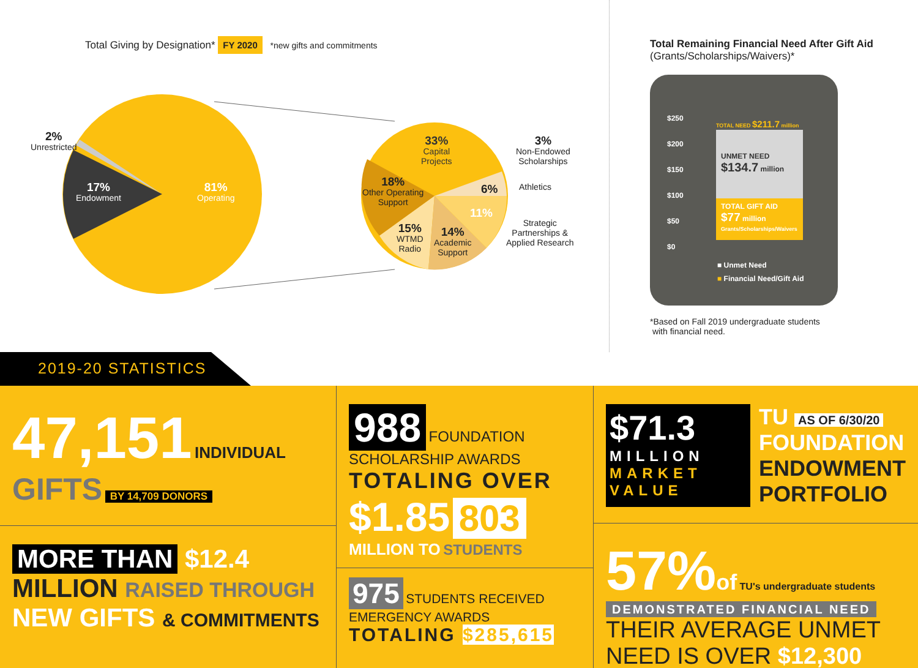Total Giving by Designation* FY 2020 *new gifts and commitments
2%
Unrestricted
17%
Endowment
81%
Operating
33%
Capital
Projects
18%
Other Operating
Support
15%
WTMD
Radio
14%
Academic
Support
11%
6%
3%
Non-Endowed
Scholarships
Athletics
Strategic
Partnerships &
Applied Research
Total Remaining Financial Need After Gift Aid
(Grants/Scholarships/Waivers)*
$250
$200
$150
$100
$50
$0
TOTAL NEED $211.7 million
UNMET NEED
$134.7 million
TOTAL GIFT AID
$77 million
Grants/Scholarships/Waivers
■ Unmet Need
■ Financial Need/Gift Aid
*Based on Fall 2019 undergraduate students
with financial need.
2019-20 STATISTICS
47,151 INDIVIDUAL GIFTS BY 14,709 DONORS
MORE THAN $12.4 MILLION RAISED THROUGH
NEW GIFTS & COMMITMENTS
988 FOUNDATION SCHOLARSHIP AWARDS
TOTALING OVER
$1.85 803 MILLION TO STUDENTS
975 STUDENTS RECEIVED EMERGENCY AWARDS
TOTALING $285,615
$71.3
MILLION
MARKET VALUE
TU AS OF 6/30/20
FOUNDATION
ENDOWMENT
PORTFOLIO
57% of TU's undergraduate students DEMONSTRATED FINANCIAL NEED
THEIR AVERAGE UNMET NEED IS OVER $12,300